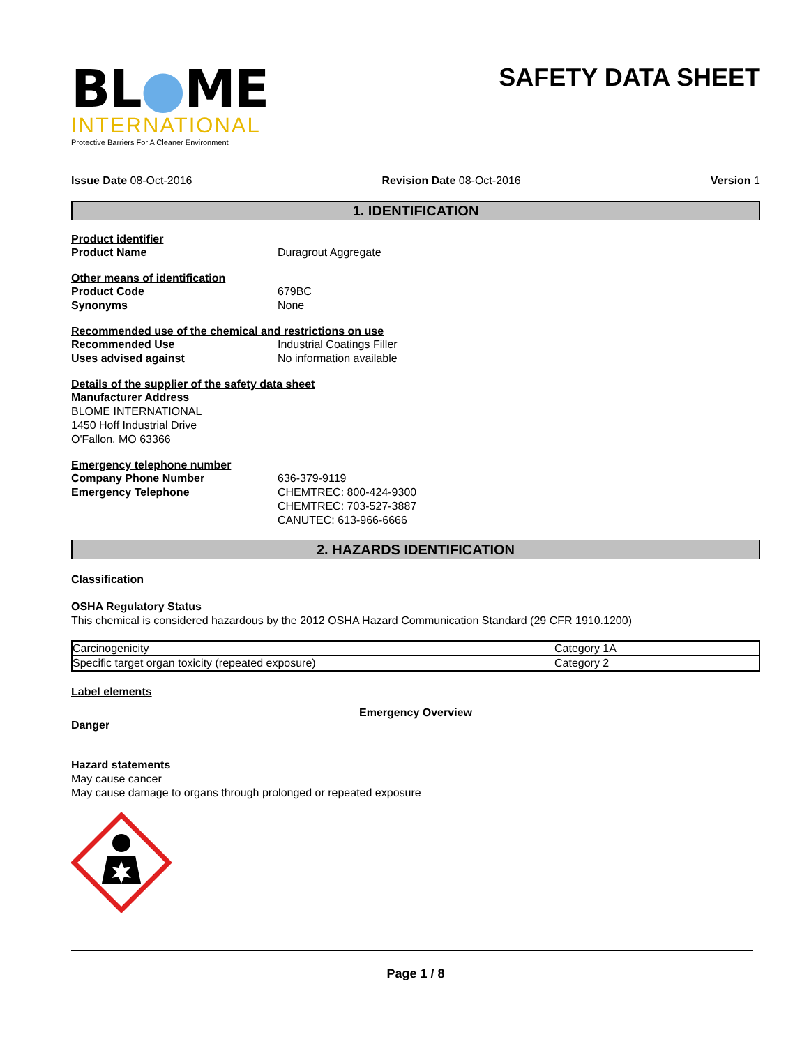BL●ME
INTERNATIONAL
Protective Barriers For A Cleaner Environment
SAFETY DATA SHEET
Issue Date 08-Oct-2016 Revision Date 08-Oct-2016 Version 1
1. IDENTIFICATION
Product identifier
Product Name Duragrout Aggregate
Other means of identification
Product Code 679BC
Synonyms None
Recommended use of the chemical and restrictions on use
Recommended Use Industrial Coatings Filler
Uses advised against No information available
Details of the supplier of the safety data sheet
Manufacturer Address
BLOME INTERNATIONAL
1450 Hoff Industrial Drive
O'Fallon, MO 63366
Emergency telephone number
Company Phone Number 636-379-9119
Emergency Telephone CHEMTREC: 800-424-9300
CHEMTREC: 703-527-3887
CANUTEC: 613-966-6666
2. HAZARDS IDENTIFICATION
Classification
OSHA Regulatory Status
This chemical is considered hazardous by the 2012 OSHA Hazard Communication Standard (29 CFR 1910.1200)
| Carcinogenicity | Category 1A |
| Specific target organ toxicity (repeated exposure) | Category 2 |
Label elements
Emergency Overview
Danger
Hazard statements
May cause cancer
May cause damage to organs through prolonged or repeated exposure
Page 1 / 8